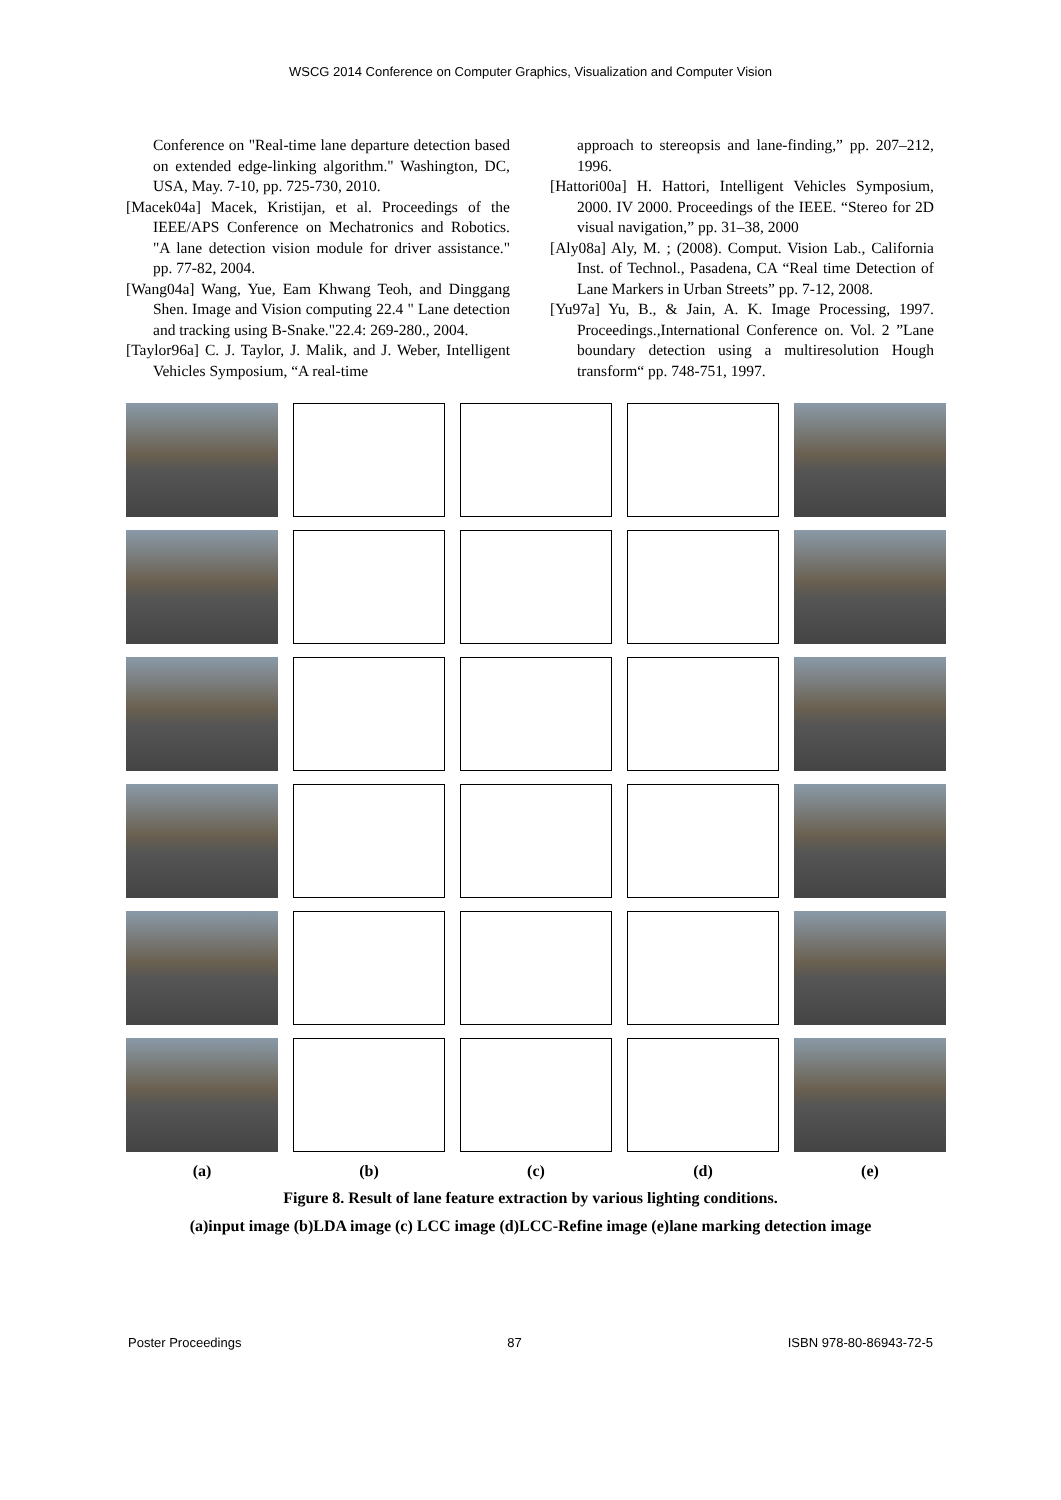WSCG 2014 Conference on Computer Graphics, Visualization and Computer Vision
Conference on "Real-time lane departure detection based on extended edge-linking algorithm." Washington, DC, USA, May. 7-10, pp. 725-730, 2010.
[Macek04a] Macek, Kristijan, et al. Proceedings of the IEEE/APS Conference on Mechatronics and Robotics. "A lane detection vision module for driver assistance." pp. 77-82, 2004.
[Wang04a] Wang, Yue, Eam Khwang Teoh, and Dinggang Shen. Image and Vision computing 22.4 " Lane detection and tracking using B-Snake."22.4: 269-280., 2004.
[Taylor96a] C. J. Taylor, J. Malik, and J. Weber, Intelligent Vehicles Symposium, “A real-time
approach to stereopsis and lane-finding,” pp. 207–212, 1996.
[Hattori00a] H. Hattori, Intelligent Vehicles Symposium, 2000. IV 2000. Proceedings of the IEEE. “Stereo for 2D visual navigation,” pp. 31–38, 2000
[Aly08a] Aly, M. ; (2008). Comput. Vision Lab., California Inst. of Technol., Pasadena, CA “Real time Detection of Lane Markers in Urban Streets” pp. 7-12, 2008.
[Yu97a] Yu, B., & Jain, A. K. Image Processing, 1997. Proceedings.,International Conference on. Vol. 2 ”Lane boundary detection using a multiresolution Hough transform“ pp. 748-751, 1997.
(a)
(b)
(c)
(d)
(e)
Figure 8. Result of lane feature extraction by various lighting conditions.
(a)input image (b)LDA image (c) LCC image (d)LCC-Refine image (e)lane marking detection image
Poster Proceedings 87 ISBN 978-80-86943-72-5